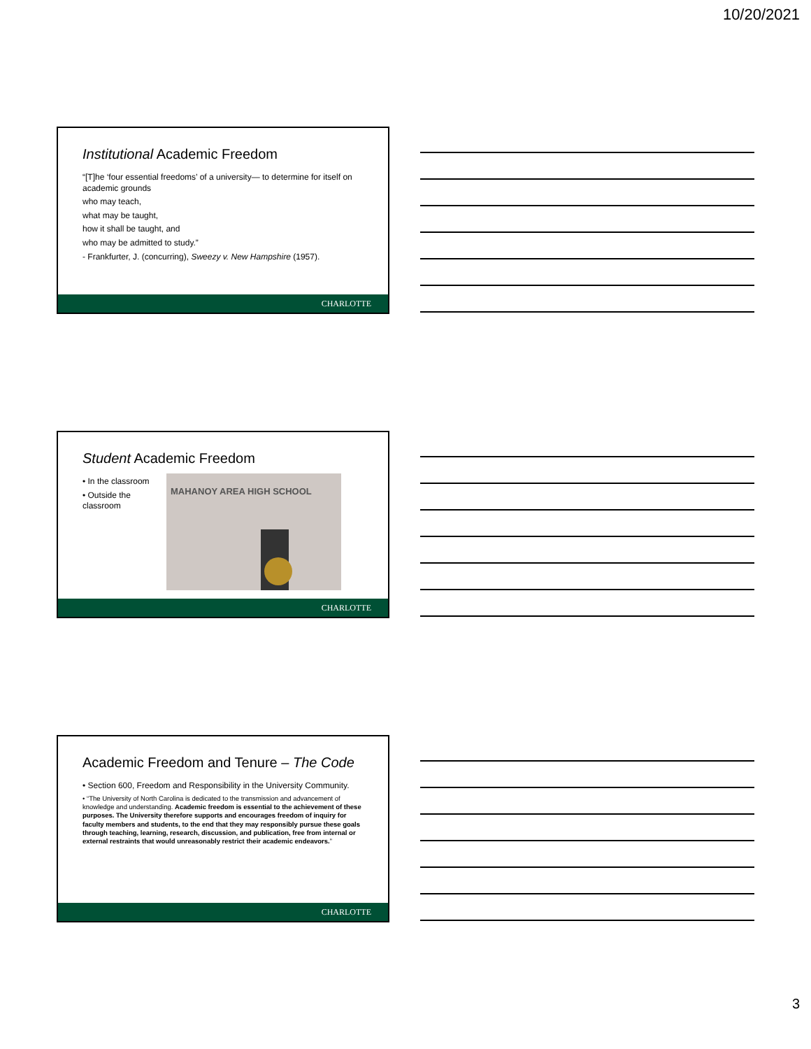10/20/2021
Institutional Academic Freedom
“[T]he ‘four essential freedoms’ of a university— to determine for itself on academic grounds
who may teach,
what may be taught,
how it shall be taught, and
who may be admitted to study.”
- Frankfurter, J. (concurring), Sweezy v. New Hampshire (1957).
CHARLOTTE
Student Academic Freedom
• In the classroom
• Outside the classroom
MAHANOY AREA HIGH SCHOOL
CHARLOTTE
Academic Freedom and Tenure – The Code
• Section 600, Freedom and Responsibility in the University Community.
• “The University of North Carolina is dedicated to the transmission and advancement of knowledge and understanding. Academic freedom is essential to the achievement of these purposes. The University therefore supports and encourages freedom of inquiry for faculty members and students, to the end that they may responsibly pursue these goals through teaching, learning, research, discussion, and publication, free from internal or external restraints that would unreasonably restrict their academic endeavors.”
CHARLOTTE
3